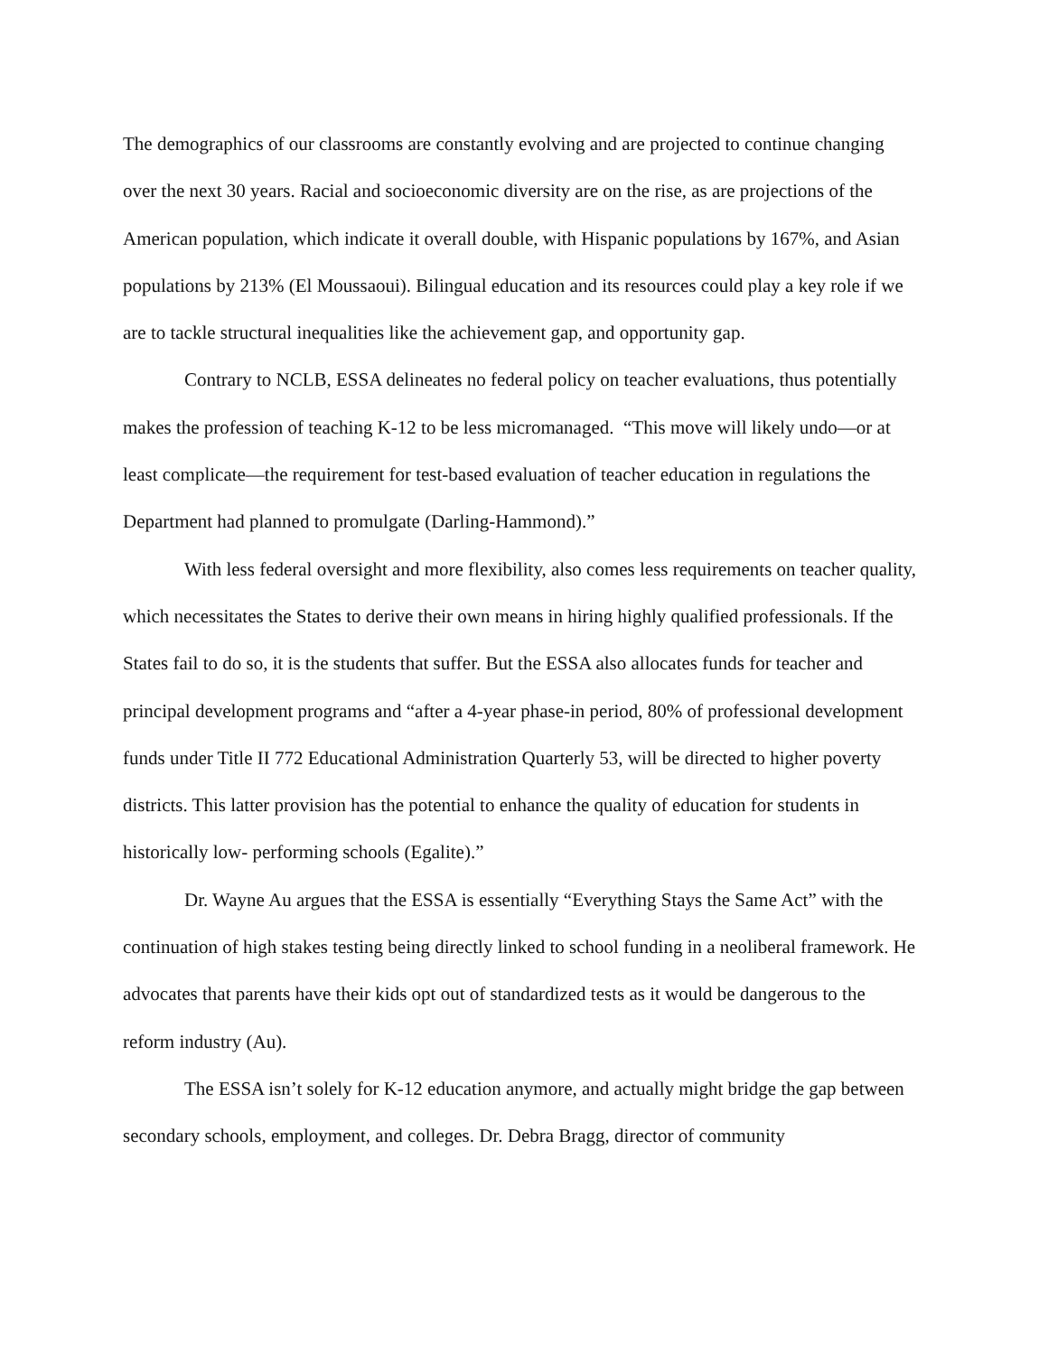The demographics of our classrooms are constantly evolving and are projected to continue changing over the next 30 years. Racial and socioeconomic diversity are on the rise, as are projections of the American population, which indicate it overall double, with Hispanic populations by 167%, and Asian populations by 213% (El Moussaoui). Bilingual education and its resources could play a key role if we are to tackle structural inequalities like the achievement gap, and opportunity gap.
Contrary to NCLB, ESSA delineates no federal policy on teacher evaluations, thus potentially makes the profession of teaching K-12 to be less micromanaged. “This move will likely undo—or at least complicate—the requirement for test-based evaluation of teacher education in regulations the Department had planned to promulgate (Darling-Hammond).”
With less federal oversight and more flexibility, also comes less requirements on teacher quality, which necessitates the States to derive their own means in hiring highly qualified professionals. If the States fail to do so, it is the students that suffer. But the ESSA also allocates funds for teacher and principal development programs and “after a 4-year phase-in period, 80% of professional development funds under Title II 772 Educational Administration Quarterly 53, will be directed to higher poverty districts. This latter provision has the potential to enhance the quality of education for students in historically low- performing schools (Egalite).”
Dr. Wayne Au argues that the ESSA is essentially “Everything Stays the Same Act” with the continuation of high stakes testing being directly linked to school funding in a neoliberal framework. He advocates that parents have their kids opt out of standardized tests as it would be dangerous to the reform industry (Au).
The ESSA isn’t solely for K-12 education anymore, and actually might bridge the gap between secondary schools, employment, and colleges. Dr. Debra Bragg, director of community